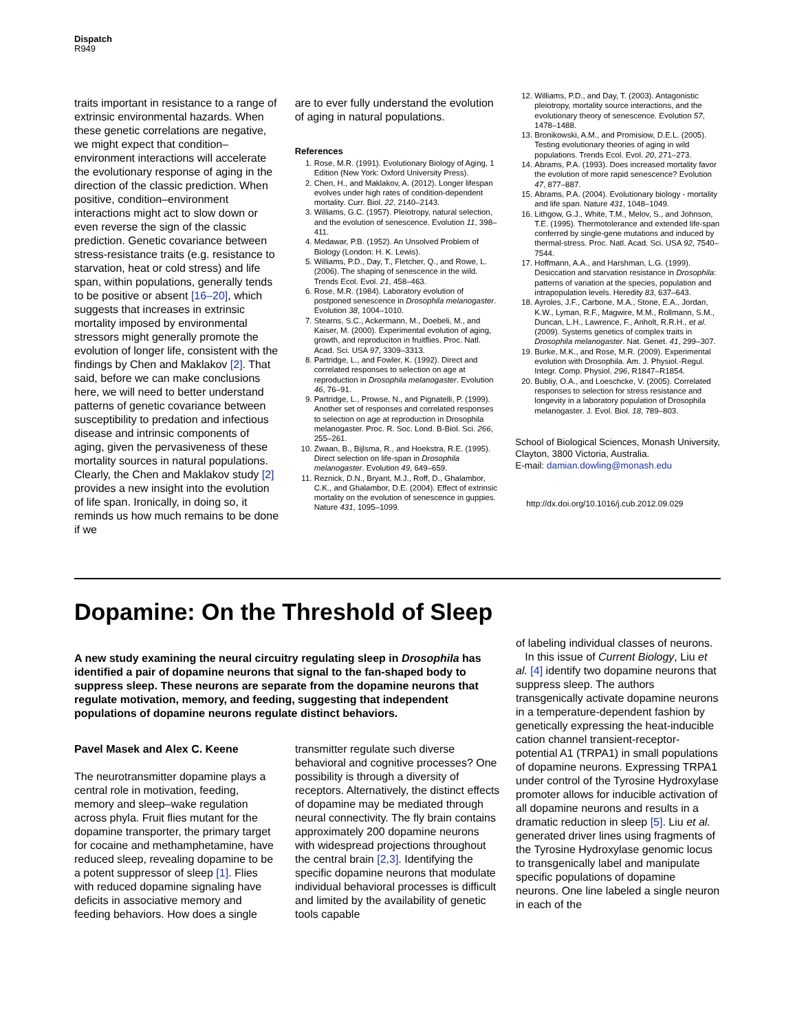Dispatch
R949
traits important in resistance to a range of extrinsic environmental hazards. When these genetic correlations are negative, we might expect that condition–environment interactions will accelerate the evolutionary response of aging in the direction of the classic prediction. When positive, condition–environment interactions might act to slow down or even reverse the sign of the classic prediction. Genetic covariance between stress-resistance traits (e.g. resistance to starvation, heat or cold stress) and life span, within populations, generally tends to be positive or absent [16–20], which suggests that increases in extrinsic mortality imposed by environmental stressors might generally promote the evolution of longer life, consistent with the findings by Chen and Maklakov [2]. That said, before we can make conclusions here, we will need to better understand patterns of genetic covariance between susceptibility to predation and infectious disease and intrinsic components of aging, given the pervasiveness of these mortality sources in natural populations. Clearly, the Chen and Maklakov study [2] provides a new insight into the evolution of life span. Ironically, in doing so, it reminds us how much remains to be done if we
are to ever fully understand the evolution of aging in natural populations.
References
1. Rose, M.R. (1991). Evolutionary Biology of Aging, 1 Edition (New York: Oxford University Press).
2. Chen, H., and Maklakov, A. (2012). Longer lifespan evolves under high rates of condition-dependent mortality. Curr. Biol. 22, 2140–2143.
3. Williams, G.C. (1957). Pleiotropy, natural selection, and the evolution of senescence. Evolution 11, 398–411.
4. Medawar, P.B. (1952). An Unsolved Problem of Biology (London: H. K. Lewis).
5. Williams, P.D., Day, T., Fletcher, Q., and Rowe, L. (2006). The shaping of senescence in the wild. Trends Ecol. Evol. 21, 458–463.
6. Rose, M.R. (1984). Laboratory evolution of postponed senescence in Drosophila melanogaster. Evolution 38, 1004–1010.
7. Stearns, S.C., Ackermann, M., Doebeli, M., and Kaiser, M. (2000). Experimental evolution of aging, growth, and reproduciton in fruitflies. Proc. Natl. Acad. Sci. USA 97, 3309–3313.
8. Partridge, L., and Fowler, K. (1992). Direct and correlated responses to selection on age at reproduction in Drosophila melanogaster. Evolution 46, 76–91.
9. Partridge, L., Prowse, N., and Pignatelli, P. (1999). Another set of responses and correlated responses to selection on age at reproduction in Drosophila melanogaster. Proc. R. Soc. Lond. B-Biol. Sci. 266, 255–261.
10. Zwaan, B., Bijlsma, R., and Hoekstra, R.E. (1995). Direct selection on life-span in Drosophila melanogaster. Evolution 49, 649–659.
11. Reznick, D.N., Bryant, M.J., Roff, D., Ghalambor, C.K., and Ghalambor, D.E. (2004). Effect of extrinsic mortality on the evolution of senescence in guppies. Nature 431, 1095–1099.
12. Williams, P.D., and Day, T. (2003). Antagonistic pleiotropy, mortality source interactions, and the evolutionary theory of senescence. Evolution 57, 1478–1488.
13. Bronikowski, A.M., and Promisiow, D.E.L. (2005). Testing evolutionary theories of aging in wild populations. Trends Ecol. Evol. 20, 271–273.
14. Abrams, P.A. (1993). Does increased mortality favor the evolution of more rapid senescence? Evolution 47, 877–887.
15. Abrams, P.A. (2004). Evolutionary biology - mortality and life span. Nature 431, 1048–1049.
16. Lithgow, G.J., White, T.M., Melov, S., and Johnson, T.E. (1995). Thermotolerance and extended life-span conferred by single-gene mutations and induced by thermal-stress. Proc. Natl. Acad. Sci. USA 92, 7540–7544.
17. Hoffmann, A.A., and Harshman, L.G. (1999). Desiccation and starvation resistance in Drosophila: patterns of variation at the species, population and intrapopulation levels. Heredity 83, 637–643.
18. Ayroles, J.F., Carbone, M.A., Stone, E.A., Jordan, K.W., Lyman, R.F., Magwire, M.M., Rollmann, S.M., Duncan, L.H., Lawrence, F., Anholt, R.R.H., et al. (2009). Systems genetics of complex traits in Drosophila melanogaster. Nat. Genet. 41, 299–307.
19. Burke, M.K., and Rose, M.R. (2009). Experimental evolution with Drosophila. Am. J. Physiol.-Regul. Integr. Comp. Physiol. 296, R1847–R1854.
20. Bubliy, O.A., and Loeschcke, V. (2005). Correlated responses to selection for stress resistance and longevity in a laboratory population of Drosophila melanogaster. J. Evol. Biol. 18, 789–803.
School of Biological Sciences, Monash University, Clayton, 3800 Victoria, Australia.
E-mail: damian.dowling@monash.edu
http://dx.doi.org/10.1016/j.cub.2012.09.029
Dopamine: On the Threshold of Sleep
A new study examining the neural circuitry regulating sleep in Drosophila has identified a pair of dopamine neurons that signal to the fan-shaped body to suppress sleep. These neurons are separate from the dopamine neurons that regulate motivation, memory, and feeding, suggesting that independent populations of dopamine neurons regulate distinct behaviors.
Pavel Masek and Alex C. Keene
The neurotransmitter dopamine plays a central role in motivation, feeding, memory and sleep–wake regulation across phyla. Fruit flies mutant for the dopamine transporter, the primary target for cocaine and methamphetamine, have reduced sleep, revealing dopamine to be a potent suppressor of sleep [1]. Flies with reduced dopamine signaling have deficits in associative memory and feeding behaviors. How does a single
transmitter regulate such diverse behavioral and cognitive processes? One possibility is through a diversity of receptors. Alternatively, the distinct effects of dopamine may be mediated through neural connectivity. The fly brain contains approximately 200 dopamine neurons with widespread projections throughout the central brain [2,3]. Identifying the specific dopamine neurons that modulate individual behavioral processes is difficult and limited by the availability of genetic tools capable
of labeling individual classes of neurons.
In this issue of Current Biology, Liu et al. [4] identify two dopamine neurons that suppress sleep. The authors transgenically activate dopamine neurons in a temperature-dependent fashion by genetically expressing the heat-inducible cation channel transient-receptor-potential A1 (TRPA1) in small populations of dopamine neurons. Expressing TRPA1 under control of the Tyrosine Hydroxylase promoter allows for inducible activation of all dopamine neurons and results in a dramatic reduction in sleep [5]. Liu et al. generated driver lines using fragments of the Tyrosine Hydroxylase genomic locus to transgenically label and manipulate specific populations of dopamine neurons. One line labeled a single neuron in each of the